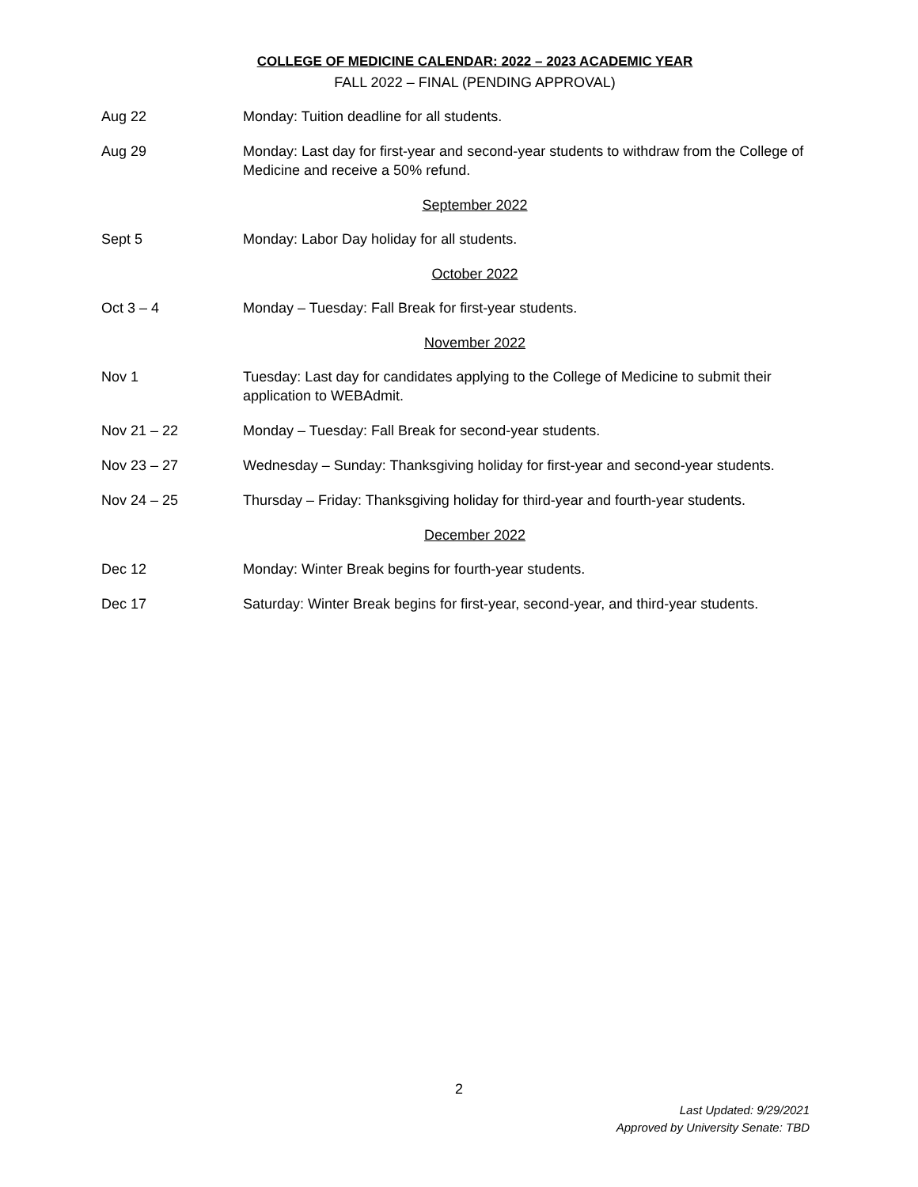COLLEGE OF MEDICINE CALENDAR: 2022 – 2023 ACADEMIC YEAR
FALL 2022 – FINAL (PENDING APPROVAL)
Aug 22 Monday: Tuition deadline for all students.
Aug 29 Monday: Last day for first-year and second-year students to withdraw from the College of Medicine and receive a 50% refund.
September 2022
Sept 5 Monday: Labor Day holiday for all students.
October 2022
Oct 3 – 4 Monday – Tuesday: Fall Break for first-year students.
November 2022
Nov 1 Tuesday: Last day for candidates applying to the College of Medicine to submit their application to WEBAdmit.
Nov 21 – 22 Monday – Tuesday: Fall Break for second-year students.
Nov 23 – 27 Wednesday – Sunday: Thanksgiving holiday for first-year and second-year students.
Nov 24 – 25 Thursday – Friday: Thanksgiving holiday for third-year and fourth-year students.
December 2022
Dec 12 Monday: Winter Break begins for fourth-year students.
Dec 17 Saturday: Winter Break begins for first-year, second-year, and third-year students.
2
Last Updated: 9/29/2021
Approved by University Senate: TBD